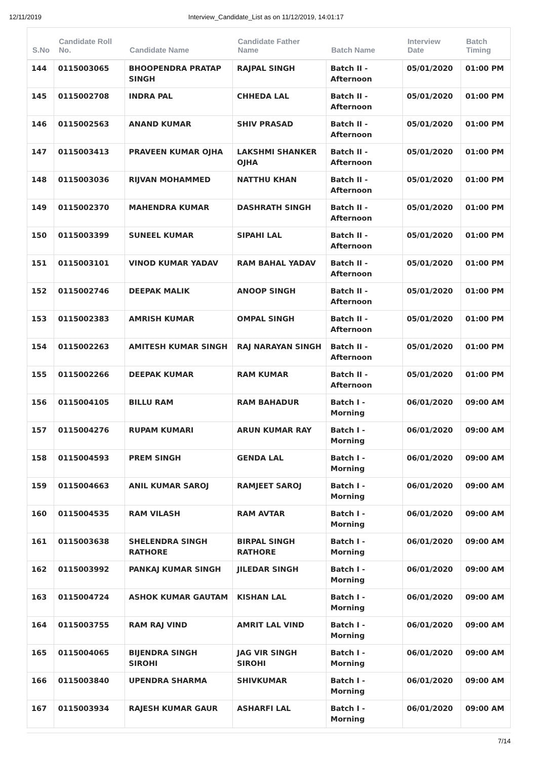12/11/2019 Interview_Candidate_List as on 11/12/2019, 14:01:17
| S.No | Candidate Roll No. | Candidate Name | Candidate Father Name | Batch Name | Interview Date | Batch Timing |
| --- | --- | --- | --- | --- | --- | --- |
| 144 | 0115003065 | BHOOPENDRA PRATAP SINGH | RAJPAL SINGH | Batch II - Afternoon | 05/01/2020 | 01:00 PM |
| 145 | 0115002708 | INDRA PAL | CHHEDA LAL | Batch II - Afternoon | 05/01/2020 | 01:00 PM |
| 146 | 0115002563 | ANAND KUMAR | SHIV PRASAD | Batch II - Afternoon | 05/01/2020 | 01:00 PM |
| 147 | 0115003413 | PRAVEEN KUMAR OJHA | LAKSHMI SHANKER OJHA | Batch II - Afternoon | 05/01/2020 | 01:00 PM |
| 148 | 0115003036 | RIJVAN MOHAMMED | NATTHU KHAN | Batch II - Afternoon | 05/01/2020 | 01:00 PM |
| 149 | 0115002370 | MAHENDRA KUMAR | DASHRATH SINGH | Batch II - Afternoon | 05/01/2020 | 01:00 PM |
| 150 | 0115003399 | SUNEEL KUMAR | SIPAHI LAL | Batch II - Afternoon | 05/01/2020 | 01:00 PM |
| 151 | 0115003101 | VINOD KUMAR YADAV | RAM BAHAL YADAV | Batch II - Afternoon | 05/01/2020 | 01:00 PM |
| 152 | 0115002746 | DEEPAK MALIK | ANOOP SINGH | Batch II - Afternoon | 05/01/2020 | 01:00 PM |
| 153 | 0115002383 | AMRISH KUMAR | OMPAL SINGH | Batch II - Afternoon | 05/01/2020 | 01:00 PM |
| 154 | 0115002263 | AMITESH KUMAR SINGH | RAJ NARAYAN SINGH | Batch II - Afternoon | 05/01/2020 | 01:00 PM |
| 155 | 0115002266 | DEEPAK KUMAR | RAM KUMAR | Batch II - Afternoon | 05/01/2020 | 01:00 PM |
| 156 | 0115004105 | BILLU RAM | RAM BAHADUR | Batch I - Morning | 06/01/2020 | 09:00 AM |
| 157 | 0115004276 | RUPAM KUMARI | ARUN KUMAR RAY | Batch I - Morning | 06/01/2020 | 09:00 AM |
| 158 | 0115004593 | PREM SINGH | GENDA LAL | Batch I - Morning | 06/01/2020 | 09:00 AM |
| 159 | 0115004663 | ANIL KUMAR SAROJ | RAMJEET SAROJ | Batch I - Morning | 06/01/2020 | 09:00 AM |
| 160 | 0115004535 | RAM VILASH | RAM AVTAR | Batch I - Morning | 06/01/2020 | 09:00 AM |
| 161 | 0115003638 | SHELENDRA SINGH RATHORE | BIRPAL SINGH RATHORE | Batch I - Morning | 06/01/2020 | 09:00 AM |
| 162 | 0115003992 | PANKAJ KUMAR SINGH | JILEDAR SINGH | Batch I - Morning | 06/01/2020 | 09:00 AM |
| 163 | 0115004724 | ASHOK KUMAR GAUTAM | KISHAN LAL | Batch I - Morning | 06/01/2020 | 09:00 AM |
| 164 | 0115003755 | RAM RAJ VIND | AMRIT LAL VIND | Batch I - Morning | 06/01/2020 | 09:00 AM |
| 165 | 0115004065 | BIJENDRA SINGH SIROHI | JAG VIR SINGH SIROHI | Batch I - Morning | 06/01/2020 | 09:00 AM |
| 166 | 0115003840 | UPENDRA SHARMA | SHIVKUMAR | Batch I - Morning | 06/01/2020 | 09:00 AM |
| 167 | 0115003934 | RAJESH KUMAR GAUR | ASHARFI LAL | Batch I - Morning | 06/01/2020 | 09:00 AM |
7/14